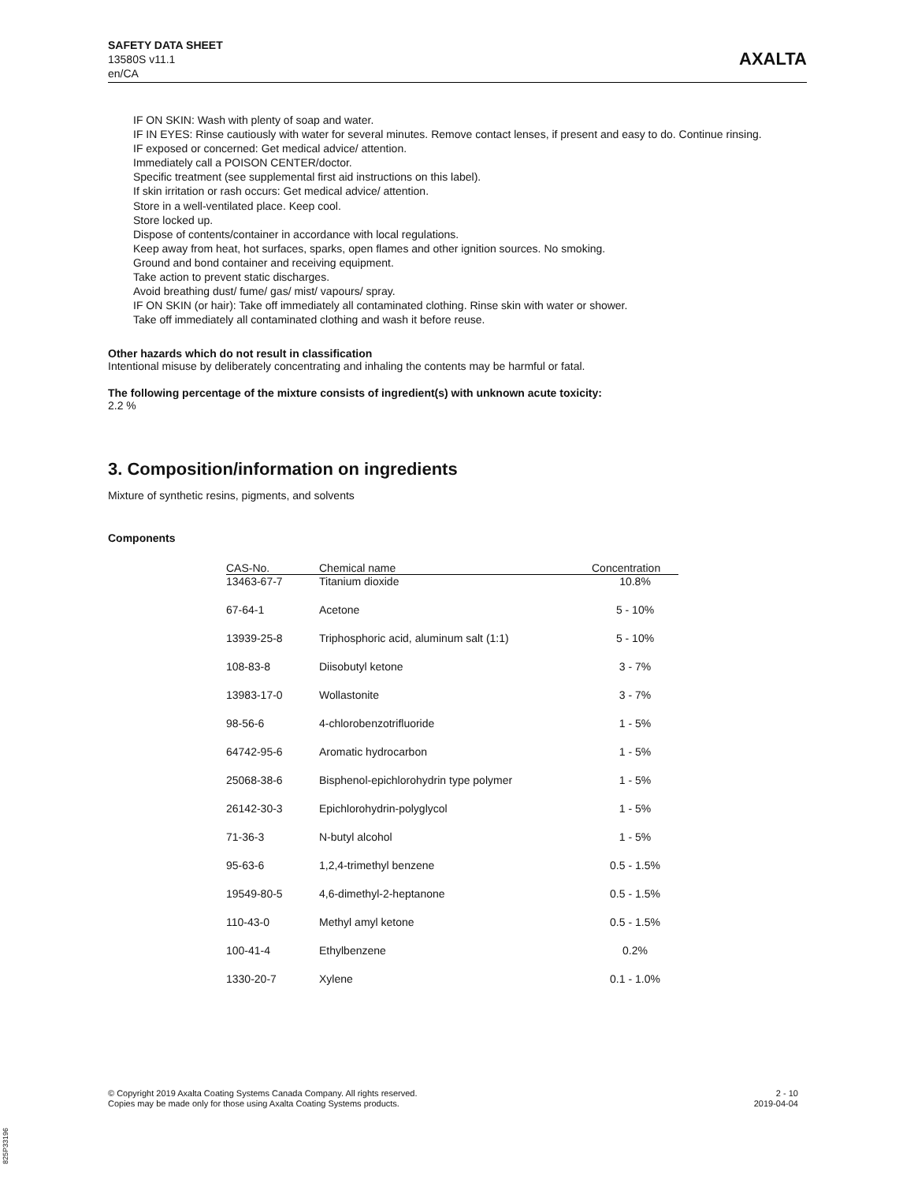SAFETY DATA SHEET
13580S v11.1
en/CA
AXALTA
IF ON SKIN: Wash with plenty of soap and water.
IF IN EYES: Rinse cautiously with water for several minutes. Remove contact lenses, if present and easy to do. Continue rinsing.
IF exposed or concerned: Get medical advice/ attention.
Immediately call a POISON CENTER/doctor.
Specific treatment (see supplemental first aid instructions on this label).
If skin irritation or rash occurs: Get medical advice/ attention.
Store in a well-ventilated place. Keep cool.
Store locked up.
Dispose of contents/container in accordance with local regulations.
Keep away from heat, hot surfaces, sparks, open flames and other ignition sources. No smoking.
Ground and bond container and receiving equipment.
Take action to prevent static discharges.
Avoid breathing dust/ fume/ gas/ mist/ vapours/ spray.
IF ON SKIN (or hair): Take off immediately all contaminated clothing. Rinse skin with water or shower.
Take off immediately all contaminated clothing and wash it before reuse.
Other hazards which do not result in classification
Intentional misuse by deliberately concentrating and inhaling the contents may be harmful or fatal.
The following percentage of the mixture consists of ingredient(s) with unknown acute toxicity:
2.2 %
3. Composition/information on ingredients
Mixture of synthetic resins, pigments, and solvents
Components
| CAS-No. | Chemical name | Concentration |
| --- | --- | --- |
| 13463-67-7 | Titanium dioxide | 10.8% |
| 67-64-1 | Acetone | 5 - 10% |
| 13939-25-8 | Triphosphoric acid, aluminum salt (1:1) | 5 - 10% |
| 108-83-8 | Diisobutyl ketone | 3 - 7% |
| 13983-17-0 | Wollastonite | 3 - 7% |
| 98-56-6 | 4-chlorobenzotrifluoride | 1 - 5% |
| 64742-95-6 | Aromatic hydrocarbon | 1 - 5% |
| 25068-38-6 | Bisphenol-epichlorohydrin type polymer | 1 - 5% |
| 26142-30-3 | Epichlorohydrin-polyglycol | 1 - 5% |
| 71-36-3 | N-butyl alcohol | 1 - 5% |
| 95-63-6 | 1,2,4-trimethyl benzene | 0.5 - 1.5% |
| 19549-80-5 | 4,6-dimethyl-2-heptanone | 0.5 - 1.5% |
| 110-43-0 | Methyl amyl ketone | 0.5 - 1.5% |
| 100-41-4 | Ethylbenzene | 0.2% |
| 1330-20-7 | Xylene | 0.1 - 1.0% |
© Copyright 2019 Axalta Coating Systems Canada Company. All rights reserved.
Copies may be made only for those using Axalta Coating Systems products.
2 - 10
2019-04-04
825P33196